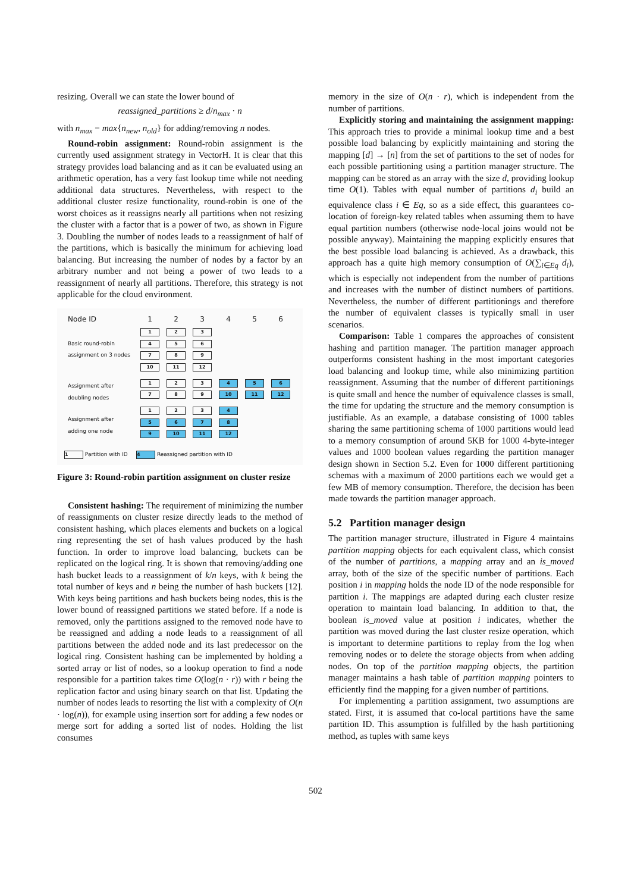resizing. Overall we can state the lower bound of
reassigned_partitions ≥ d/n<sub>max</sub> · n
with n<sub>max</sub> = max{n<sub>new</sub>, n<sub>old</sub>} for adding/removing n nodes.
Round-robin assignment: Round-robin assignment is the currently used assignment strategy in VectorH. It is clear that this strategy provides load balancing and as it can be evaluated using an arithmetic operation, has a very fast lookup time while not needing additional data structures. Nevertheless, with respect to the additional cluster resize functionality, round-robin is one of the worst choices as it reassigns nearly all partitions when not resizing the cluster with a factor that is a power of two, as shown in Figure 3. Doubling the number of nodes leads to a reassignment of half of the partitions, which is basically the minimum for achieving load balancing. But increasing the number of nodes by a factor by an arbitrary number and not being a power of two leads to a reassignment of nearly all partitions. Therefore, this strategy is not applicable for the cloud environment.
| Node ID | 1 | 2 | 3 | 4 | 5 | 6 |
| Basic round-robin assignment on 3 nodes | 1 4 7 10 | 2 5 8 11 | 3 6 9 12 | | | |
| Assignment after doubling nodes | 1 7 | 2 8 | 3 9 | 4 10 | 5 11 | 6 12 |
| Assignment after adding one node | 1 5 9 | 2 6 10 | 3 7 11 | 4 8 12 | | |
1 Partition with ID 4 Reassigned partition with ID
Figure 3: Round-robin partition assignment on cluster resize
Consistent hashing: The requirement of minimizing the number of reassignments on cluster resize directly leads to the method of consistent hashing, which places elements and buckets on a logical ring representing the set of hash values produced by the hash function. In order to improve load balancing, buckets can be replicated on the logical ring. It is shown that removing/adding one hash bucket leads to a reassignment of k/n keys, with k being the total number of keys and n being the number of hash buckets [12]. With keys being partitions and hash buckets being nodes, this is the lower bound of reassigned partitions we stated before. If a node is removed, only the partitions assigned to the removed node have to be reassigned and adding a node leads to a reassignment of all partitions between the added node and its last predecessor on the logical ring. Consistent hashing can be implemented by holding a sorted array or list of nodes, so a lookup operation to find a node responsible for a partition takes time O(log(n · r)) with r being the replication factor and using binary search on that list. Updating the number of nodes leads to resorting the list with a complexity of O(n · log(n)), for example using insertion sort for adding a few nodes or merge sort for adding a sorted list of nodes. Holding the list consumes
memory in the size of O(n · r), which is independent from the number of partitions.
Explicitly storing and maintaining the assignment mapping: This approach tries to provide a minimal lookup time and a best possible load balancing by explicitly maintaining and storing the mapping [d] → [n] from the set of partitions to the set of nodes for each possible partitioning using a partition manager structure. The mapping can be stored as an array with the size d, providing lookup time O(1). Tables with equal number of partitions d<sub>i</sub> build an equivalence class i ∈ Eq, so as a side effect, this guarantees co-location of foreign-key related tables when assuming them to have equal partition numbers (otherwise node-local joins would not be possible anyway). Maintaining the mapping explicitly ensures that the best possible load balancing is achieved. As a drawback, this approach has a quite high memory consumption of O(∑<sub>i∈Eq</sub> d<sub>i</sub>), which is especially not independent from the number of partitions and increases with the number of distinct numbers of partitions. Nevertheless, the number of different partitionings and therefore the number of equivalent classes is typically small in user scenarios.
Comparison: Table 1 compares the approaches of consistent hashing and partition manager. The partition manager approach outperforms consistent hashing in the most important categories load balancing and lookup time, while also minimizing partition reassignment. Assuming that the number of different partitionings is quite small and hence the number of equivalence classes is small, the time for updating the structure and the memory consumption is justifiable. As an example, a database consisting of 1000 tables sharing the same partitioning schema of 1000 partitions would lead to a memory consumption of around 5KB for 1000 4-byte-integer values and 1000 boolean values regarding the partition manager design shown in Section 5.2. Even for 1000 different partitioning schemas with a maximum of 2000 partitions each we would get a few MB of memory consumption. Therefore, the decision has been made towards the partition manager approach.
5.2 Partition manager design
The partition manager structure, illustrated in Figure 4 maintains partition mapping objects for each equivalent class, which consist of the number of partitions, a mapping array and an is_moved array, both of the size of the specific number of partitions. Each position i in mapping holds the node ID of the node responsible for partition i. The mappings are adapted during each cluster resize operation to maintain load balancing. In addition to that, the boolean is_moved value at position i indicates, whether the partition was moved during the last cluster resize operation, which is important to determine partitions to replay from the log when removing nodes or to delete the storage objects from when adding nodes. On top of the partition mapping objects, the partition manager maintains a hash table of partition mapping pointers to efficiently find the mapping for a given number of partitions.
For implementing a partition assignment, two assumptions are stated. First, it is assumed that co-local partitions have the same partition ID. This assumption is fulfilled by the hash partitioning method, as tuples with same keys
502